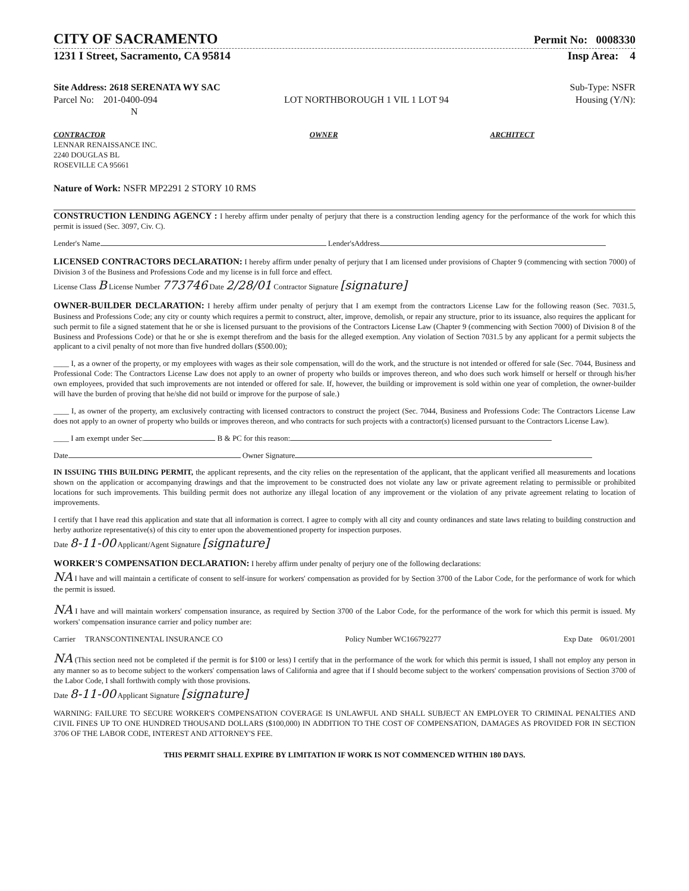CITY OF SACRAMENTO
Permit No: 0008330
1231 I Street, Sacramento, CA 95814 Insp Area: 4
Site Address: 2618 SERENATA WY SAC Sub-Type: NSFR
Parcel No: 201-0400-094 LOT NORTHBOROUGH 1 VIL 1 LOT 94 Housing (Y/N):
N
CONTRACTOR
LENNAR RENAISSANCE INC.
2240 DOUGLAS BL
ROSEVILLE CA 95661
OWNER ARCHITECT
Nature of Work: NSFR MP2291 2 STORY 10 RMS
CONSTRUCTION LENDING AGENCY : I hereby affirm under penalty of perjury that there is a construction lending agency for the performance of the work for which this permit is issued (Sec. 3097, Civ. C).
Lender's Name Lender'sAddress
LICENSED CONTRACTORS DECLARATION: I hereby affirm under penalty of perjury that I am licensed under provisions of Chapter 9 (commencing with section 7000) of Division 3 of the Business and Professions Code and my license is in full force and effect.
License Class B License Number 773746 Date 2/28/01 Contractor Signature [signature]
OWNER-BUILDER DECLARATION: I hereby affirm under penalty of perjury that I am exempt from the contractors License Law for the following reason (Sec. 7031.5, Business and Professions Code; any city or county which requires a permit to construct, alter, improve, demolish, or repair any structure, prior to its issuance, also requires the applicant for such permit to file a signed statement that he or she is licensed pursuant to the provisions of the Contractors License Law (Chapter 9 (commencing with Section 7000) of Division 8 of the Business and Professions Code) or that he or she is exempt therefrom and the basis for the alleged exemption. Any violation of Section 7031.5 by any applicant for a permit subjects the applicant to a civil penalty of not more than five hundred dollars ($500.00);
____ I, as a owner of the property, or my employees with wages as their sole compensation, will do the work, and the structure is not intended or offered for sale (Sec. 7044, Business and Professional Code: The Contractors License Law does not apply to an owner of property who builds or improves thereon, and who does such work himself or herself or through his/her own employees, provided that such improvements are not intended or offered for sale. If, however, the building or improvement is sold within one year of completion, the owner-builder will have the burden of proving that he/she did not build or improve for the purpose of sale.)
____ I, as owner of the property, am exclusively contracting with licensed contractors to construct the project (Sec. 7044, Business and Professions Code: The Contractors License Law does not apply to an owner of property who builds or improves thereon, and who contracts for such projects with a contractor(s) licensed pursuant to the Contractors License Law).
____ I am exempt under Sec. B & PC for this reason:
Date Owner Signature
IN ISSUING THIS BUILDING PERMIT, the applicant represents, and the city relies on the representation of the applicant, that the applicant verified all measurements and locations shown on the application or accompanying drawings and that the improvement to be constructed does not violate any law or private agreement relating to permissible or prohibited locations for such improvements. This building permit does not authorize any illegal location of any improvement or the violation of any private agreement relating to location of improvements.
I certify that I have read this application and state that all information is correct. I agree to comply with all city and county ordinances and state laws relating to building construction and herby authorize representative(s) of this city to enter upon the abovementioned property for inspection purposes.
Date 8-11-00 Applicant/Agent Signature [signature]
WORKER'S COMPENSATION DECLARATION: I hereby affirm under penalty of perjury one of the following declarations:
NA I have and will maintain a certificate of consent to self-insure for workers' compensation as provided for by Section 3700 of the Labor Code, for the performance of work for which the permit is issued.
NA I have and will maintain workers' compensation insurance, as required by Section 3700 of the Labor Code, for the performance of the work for which this permit is issued. My workers' compensation insurance carrier and policy number are:
Carrier TRANSCONTINENTAL INSURANCE CO Policy Number WC166792277 Exp Date 06/01/2001
NA (This section need not be completed if the permit is for $100 or less) I certify that in the performance of the work for which this permit is issued, I shall not employ any person in any manner so as to become subject to the workers' compensation laws of California and agree that if I should become subject to the workers' compensation provisions of Section 3700 of the Labor Code, I shall forthwith comply with those provisions.
Date 8-11-00 Applicant Signature [signature]
WARNING: FAILURE TO SECURE WORKER'S COMPENSATION COVERAGE IS UNLAWFUL AND SHALL SUBJECT AN EMPLOYER TO CRIMINAL PENALTIES AND CIVIL FINES UP TO ONE HUNDRED THOUSAND DOLLARS ($100,000) IN ADDITION TO THE COST OF COMPENSATION, DAMAGES AS PROVIDED FOR IN SECTION 3706 OF THE LABOR CODE, INTEREST AND ATTORNEY'S FEE.
THIS PERMIT SHALL EXPIRE BY LIMITATION IF WORK IS NOT COMMENCED WITHIN 180 DAYS.